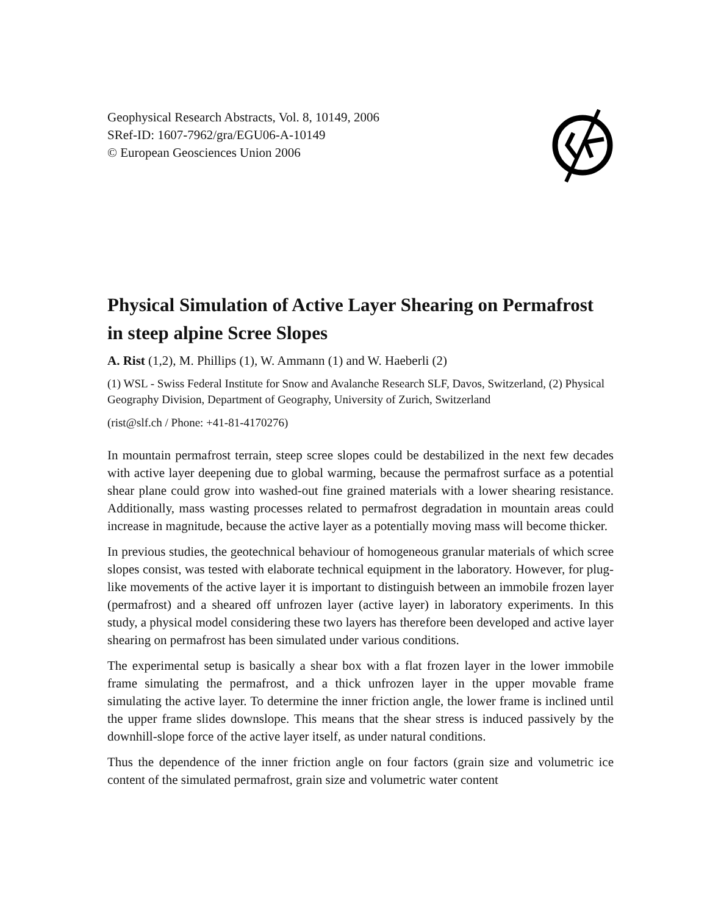Geophysical Research Abstracts, Vol. 8, 10149, 2006
SRef-ID: 1607-7962/gra/EGU06-A-10149
© European Geosciences Union 2006
Physical Simulation of Active Layer Shearing on Permafrost in steep alpine Scree Slopes
A. Rist (1,2), M. Phillips (1), W. Ammann (1) and W. Haeberli (2)
(1) WSL - Swiss Federal Institute for Snow and Avalanche Research SLF, Davos, Switzerland, (2) Physical Geography Division, Department of Geography, University of Zurich, Switzerland
(rist@slf.ch / Phone: +41-81-4170276)
In mountain permafrost terrain, steep scree slopes could be destabilized in the next few decades with active layer deepening due to global warming, because the permafrost surface as a potential shear plane could grow into washed-out fine grained materials with a lower shearing resistance. Additionally, mass wasting processes related to permafrost degradation in mountain areas could increase in magnitude, because the active layer as a potentially moving mass will become thicker.
In previous studies, the geotechnical behaviour of homogeneous granular materials of which scree slopes consist, was tested with elaborate technical equipment in the laboratory. However, for plug-like movements of the active layer it is important to distinguish between an immobile frozen layer (permafrost) and a sheared off unfrozen layer (active layer) in laboratory experiments. In this study, a physical model considering these two layers has therefore been developed and active layer shearing on permafrost has been simulated under various conditions.
The experimental setup is basically a shear box with a flat frozen layer in the lower immobile frame simulating the permafrost, and a thick unfrozen layer in the upper movable frame simulating the active layer. To determine the inner friction angle, the lower frame is inclined until the upper frame slides downslope. This means that the shear stress is induced passively by the downhill-slope force of the active layer itself, as under natural conditions.
Thus the dependence of the inner friction angle on four factors (grain size and volumetric ice content of the simulated permafrost, grain size and volumetric water content